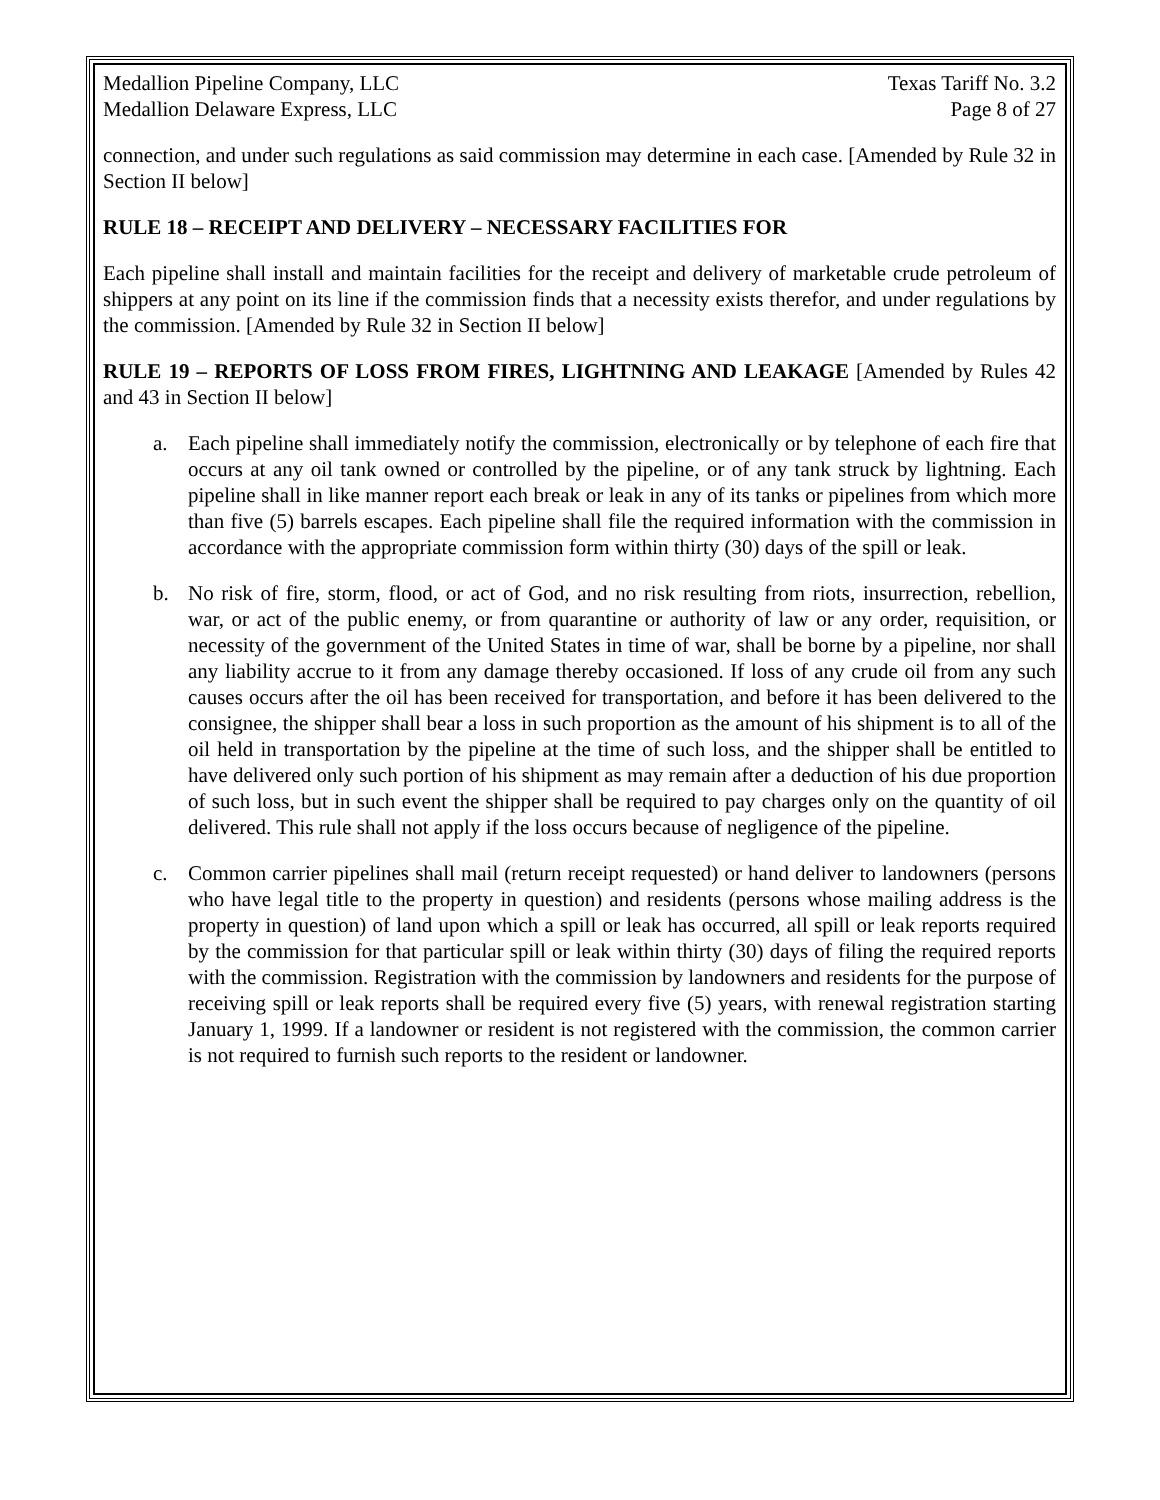Medallion Pipeline Company, LLC
Medallion Delaware Express, LLC
Texas Tariff No. 3.2
Page 8 of 27
connection, and under such regulations as said commission may determine in each case. [Amended by Rule 32 in Section II below]
RULE 18 – RECEIPT AND DELIVERY – NECESSARY FACILITIES FOR
Each pipeline shall install and maintain facilities for the receipt and delivery of marketable crude petroleum of shippers at any point on its line if the commission finds that a necessity exists therefor, and under regulations by the commission. [Amended by Rule 32 in Section II below]
RULE 19 – REPORTS OF LOSS FROM FIRES, LIGHTNING AND LEAKAGE [Amended by Rules 42 and 43 in Section II below]
a. Each pipeline shall immediately notify the commission, electronically or by telephone of each fire that occurs at any oil tank owned or controlled by the pipeline, or of any tank struck by lightning. Each pipeline shall in like manner report each break or leak in any of its tanks or pipelines from which more than five (5) barrels escapes. Each pipeline shall file the required information with the commission in accordance with the appropriate commission form within thirty (30) days of the spill or leak.
b. No risk of fire, storm, flood, or act of God, and no risk resulting from riots, insurrection, rebellion, war, or act of the public enemy, or from quarantine or authority of law or any order, requisition, or necessity of the government of the United States in time of war, shall be borne by a pipeline, nor shall any liability accrue to it from any damage thereby occasioned. If loss of any crude oil from any such causes occurs after the oil has been received for transportation, and before it has been delivered to the consignee, the shipper shall bear a loss in such proportion as the amount of his shipment is to all of the oil held in transportation by the pipeline at the time of such loss, and the shipper shall be entitled to have delivered only such portion of his shipment as may remain after a deduction of his due proportion of such loss, but in such event the shipper shall be required to pay charges only on the quantity of oil delivered. This rule shall not apply if the loss occurs because of negligence of the pipeline.
c. Common carrier pipelines shall mail (return receipt requested) or hand deliver to landowners (persons who have legal title to the property in question) and residents (persons whose mailing address is the property in question) of land upon which a spill or leak has occurred, all spill or leak reports required by the commission for that particular spill or leak within thirty (30) days of filing the required reports with the commission. Registration with the commission by landowners and residents for the purpose of receiving spill or leak reports shall be required every five (5) years, with renewal registration starting January 1, 1999. If a landowner or resident is not registered with the commission, the common carrier is not required to furnish such reports to the resident or landowner.